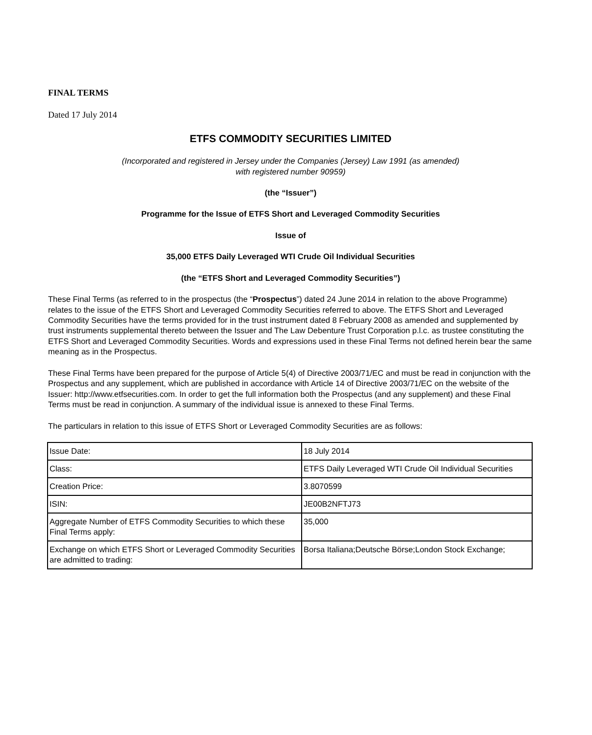FINAL TERMS
Dated 17 July 2014
ETFS COMMODITY SECURITIES LIMITED
(Incorporated and registered in Jersey under the Companies (Jersey) Law 1991 (as amended)
with registered number 90959)
(the “Issuer”)
Programme for the Issue of ETFS Short and Leveraged Commodity Securities
Issue of
35,000 ETFS Daily Leveraged WTI Crude Oil Individual Securities
(the “ETFS Short and Leveraged Commodity Securities”)
These Final Terms (as referred to in the prospectus (the “Prospectus”) dated 24 June 2014 in relation to the above Programme) relates to the issue of the ETFS Short and Leveraged Commodity Securities referred to above. The ETFS Short and Leveraged Commodity Securities have the terms provided for in the trust instrument dated 8 February 2008 as amended and supplemented by trust instruments supplemental thereto between the Issuer and The Law Debenture Trust Corporation p.l.c. as trustee constituting the ETFS Short and Leveraged Commodity Securities. Words and expressions used in these Final Terms not defined herein bear the same meaning as in the Prospectus.
These Final Terms have been prepared for the purpose of Article 5(4) of Directive 2003/71/EC and must be read in conjunction with the Prospectus and any supplement, which are published in accordance with Article 14 of Directive 2003/71/EC on the website of the Issuer: http://www.etfsecurities.com. In order to get the full information both the Prospectus (and any supplement) and these Final Terms must be read in conjunction. A summary of the individual issue is annexed to these Final Terms.
The particulars in relation to this issue of ETFS Short or Leveraged Commodity Securities are as follows:
| Issue Date: | 18 July 2014 |
| Class: | ETFS Daily Leveraged WTI Crude Oil Individual Securities |
| Creation Price: | 3.8070599 |
| ISIN: | JE00B2NFTJ73 |
| Aggregate Number of ETFS Commodity Securities to which these Final Terms apply: | 35,000 |
| Exchange on which ETFS Short or Leveraged Commodity Securities are admitted to trading: | Borsa Italiana;Deutsche Börse;London Stock Exchange; |